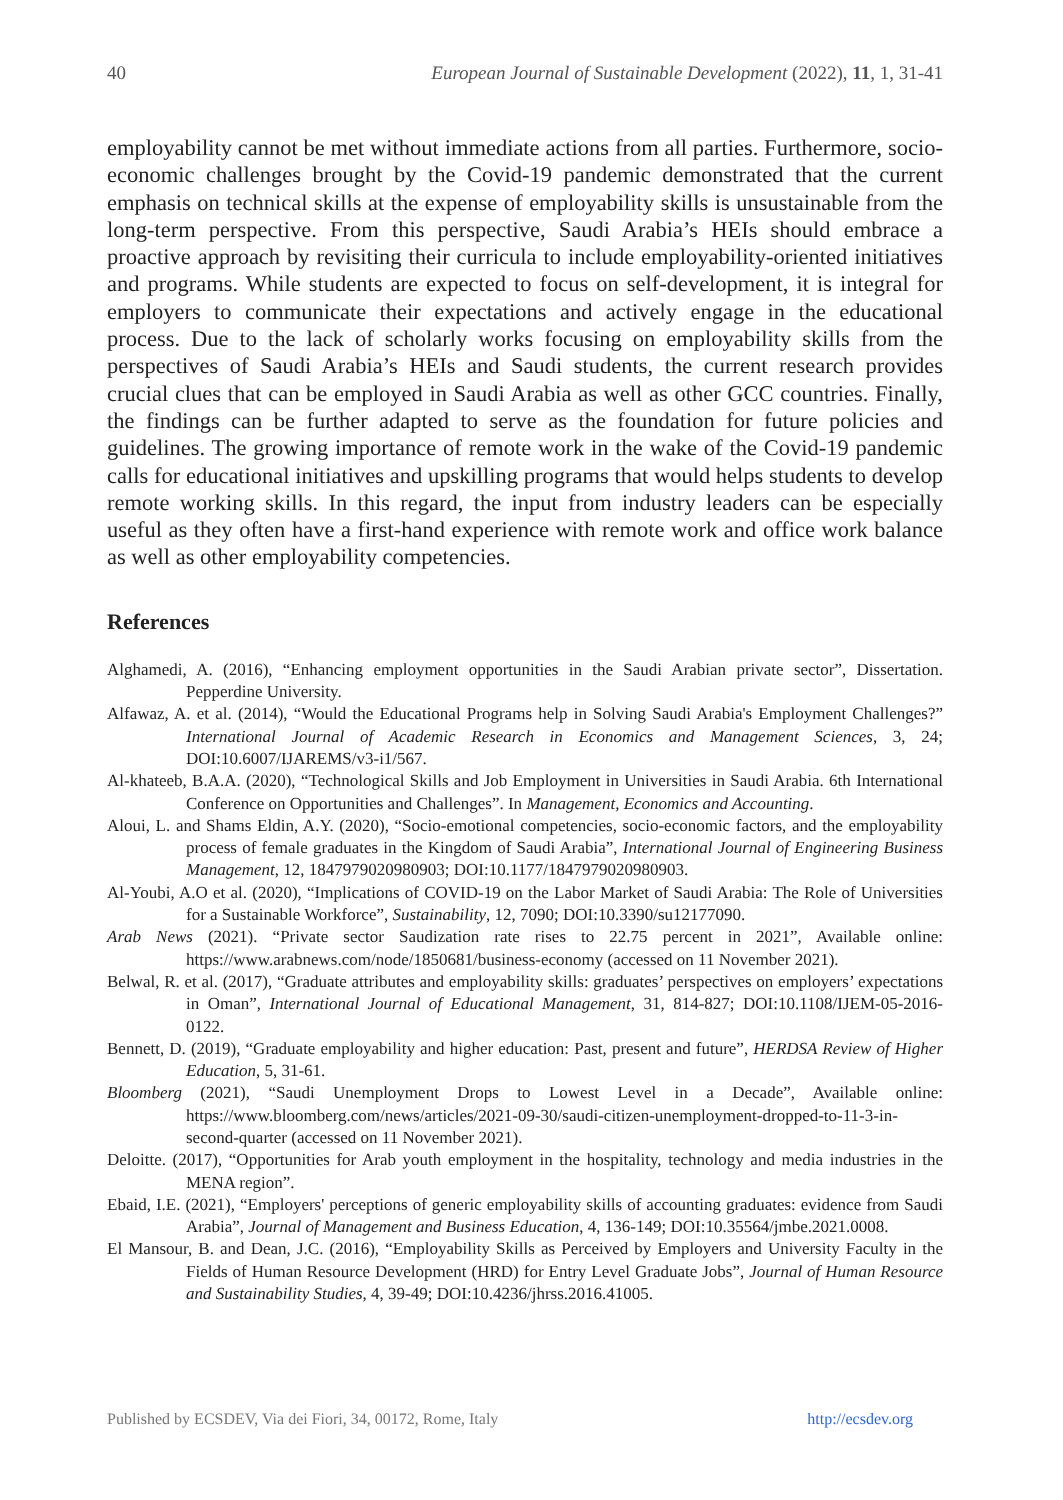40 European Journal of Sustainable Development (2022), 11, 1, 31-41
employability cannot be met without immediate actions from all parties. Furthermore, socio-economic challenges brought by the Covid-19 pandemic demonstrated that the current emphasis on technical skills at the expense of employability skills is unsustainable from the long-term perspective. From this perspective, Saudi Arabia’s HEIs should embrace a proactive approach by revisiting their curricula to include employability-oriented initiatives and programs. While students are expected to focus on self-development, it is integral for employers to communicate their expectations and actively engage in the educational process. Due to the lack of scholarly works focusing on employability skills from the perspectives of Saudi Arabia’s HEIs and Saudi students, the current research provides crucial clues that can be employed in Saudi Arabia as well as other GCC countries. Finally, the findings can be further adapted to serve as the foundation for future policies and guidelines. The growing importance of remote work in the wake of the Covid-19 pandemic calls for educational initiatives and upskilling programs that would helps students to develop remote working skills. In this regard, the input from industry leaders can be especially useful as they often have a first-hand experience with remote work and office work balance as well as other employability competencies.
References
Alghamedi, A. (2016), “Enhancing employment opportunities in the Saudi Arabian private sector”, Dissertation. Pepperdine University.
Alfawaz, A. et al. (2014), “Would the Educational Programs help in Solving Saudi Arabia's Employment Challenges?” International Journal of Academic Research in Economics and Management Sciences, 3, 24; DOI:10.6007/IJAREMS/v3-i1/567.
Al-khateeb, B.A.A. (2020), “Technological Skills and Job Employment in Universities in Saudi Arabia. 6th International Conference on Opportunities and Challenges”. In Management, Economics and Accounting.
Aloui, L. and Shams Eldin, A.Y. (2020), “Socio-emotional competencies, socio-economic factors, and the employability process of female graduates in the Kingdom of Saudi Arabia”, International Journal of Engineering Business Management, 12, 1847979020980903; DOI:10.1177/1847979020980903.
Al-Youbi, A.O et al. (2020), “Implications of COVID-19 on the Labor Market of Saudi Arabia: The Role of Universities for a Sustainable Workforce”, Sustainability, 12, 7090; DOI:10.3390/su12177090.
Arab News (2021). “Private sector Saudization rate rises to 22.75 percent in 2021”, Available online: https://www.arabnews.com/node/1850681/business-economy (accessed on 11 November 2021).
Belwal, R. et al. (2017), “Graduate attributes and employability skills: graduates’ perspectives on employers’ expectations in Oman”, International Journal of Educational Management, 31, 814-827; DOI:10.1108/IJEM-05-2016-0122.
Bennett, D. (2019), “Graduate employability and higher education: Past, present and future”, HERDSA Review of Higher Education, 5, 31-61.
Bloomberg (2021), “Saudi Unemployment Drops to Lowest Level in a Decade”, Available online: https://www.bloomberg.com/news/articles/2021-09-30/saudi-citizen-unemployment-dropped-to-11-3-in-second-quarter (accessed on 11 November 2021).
Deloitte. (2017), “Opportunities for Arab youth employment in the hospitality, technology and media industries in the MENA region”.
Ebaid, I.E. (2021), “Employers' perceptions of generic employability skills of accounting graduates: evidence from Saudi Arabia”, Journal of Management and Business Education, 4, 136-149; DOI:10.35564/jmbe.2021.0008.
El Mansour, B. and Dean, J.C. (2016), “Employability Skills as Perceived by Employers and University Faculty in the Fields of Human Resource Development (HRD) for Entry Level Graduate Jobs”, Journal of Human Resource and Sustainability Studies, 4, 39-49; DOI:10.4236/jhrss.2016.41005.
Published by ECSDEV, Via dei Fiori, 34, 00172, Rome, Italy http://ecsdev.org